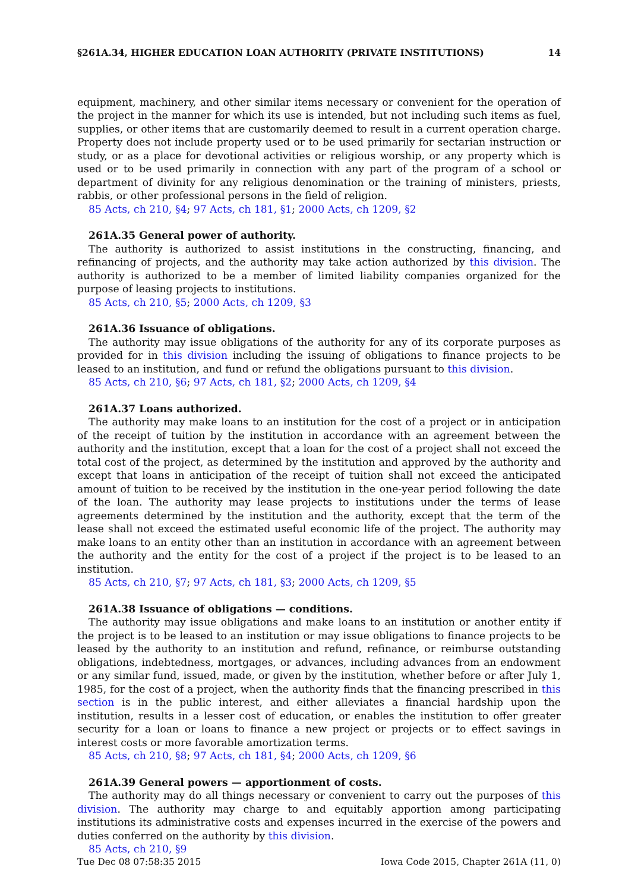§261A.34, HIGHER EDUCATION LOAN AUTHORITY (PRIVATE INSTITUTIONS) 14
equipment, machinery, and other similar items necessary or convenient for the operation of the project in the manner for which its use is intended, but not including such items as fuel, supplies, or other items that are customarily deemed to result in a current operation charge. Property does not include property used or to be used primarily for sectarian instruction or study, or as a place for devotional activities or religious worship, or any property which is used or to be used primarily in connection with any part of the program of a school or department of divinity for any religious denomination or the training of ministers, priests, rabbis, or other professional persons in the field of religion.
85 Acts, ch 210, §4; 97 Acts, ch 181, §1; 2000 Acts, ch 1209, §2
261A.35 General power of authority.
The authority is authorized to assist institutions in the constructing, financing, and refinancing of projects, and the authority may take action authorized by this division. The authority is authorized to be a member of limited liability companies organized for the purpose of leasing projects to institutions.
85 Acts, ch 210, §5; 2000 Acts, ch 1209, §3
261A.36 Issuance of obligations.
The authority may issue obligations of the authority for any of its corporate purposes as provided for in this division including the issuing of obligations to finance projects to be leased to an institution, and fund or refund the obligations pursuant to this division.
85 Acts, ch 210, §6; 97 Acts, ch 181, §2; 2000 Acts, ch 1209, §4
261A.37 Loans authorized.
The authority may make loans to an institution for the cost of a project or in anticipation of the receipt of tuition by the institution in accordance with an agreement between the authority and the institution, except that a loan for the cost of a project shall not exceed the total cost of the project, as determined by the institution and approved by the authority and except that loans in anticipation of the receipt of tuition shall not exceed the anticipated amount of tuition to be received by the institution in the one-year period following the date of the loan. The authority may lease projects to institutions under the terms of lease agreements determined by the institution and the authority, except that the term of the lease shall not exceed the estimated useful economic life of the project. The authority may make loans to an entity other than an institution in accordance with an agreement between the authority and the entity for the cost of a project if the project is to be leased to an institution.
85 Acts, ch 210, §7; 97 Acts, ch 181, §3; 2000 Acts, ch 1209, §5
261A.38 Issuance of obligations — conditions.
The authority may issue obligations and make loans to an institution or another entity if the project is to be leased to an institution or may issue obligations to finance projects to be leased by the authority to an institution and refund, refinance, or reimburse outstanding obligations, indebtedness, mortgages, or advances, including advances from an endowment or any similar fund, issued, made, or given by the institution, whether before or after July 1, 1985, for the cost of a project, when the authority finds that the financing prescribed in this section is in the public interest, and either alleviates a financial hardship upon the institution, results in a lesser cost of education, or enables the institution to offer greater security for a loan or loans to finance a new project or projects or to effect savings in interest costs or more favorable amortization terms.
85 Acts, ch 210, §8; 97 Acts, ch 181, §4; 2000 Acts, ch 1209, §6
261A.39 General powers — apportionment of costs.
The authority may do all things necessary or convenient to carry out the purposes of this division. The authority may charge to and equitably apportion among participating institutions its administrative costs and expenses incurred in the exercise of the powers and duties conferred on the authority by this division.
85 Acts, ch 210, §9
Tue Dec 08 07:58:35 2015 Iowa Code 2015, Chapter 261A (11, 0)